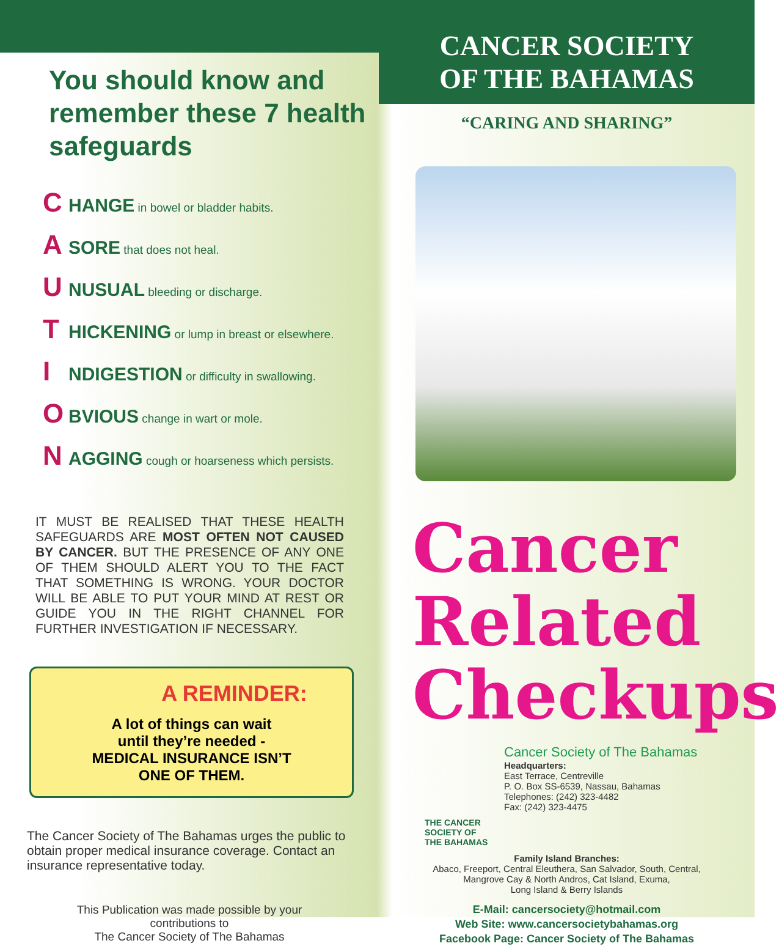You should know and remember these 7 health safeguards
C HANGE in bowel or bladder habits.
A SORE that does not heal.
U NUSUAL bleeding or discharge.
T HICKENING or lump in breast or elsewhere.
I NDIGESTION or difficulty in swallowing.
O BVIOUS change in wart or mole.
N AGGING cough or hoarseness which persists.
IT MUST BE REALISED THAT THESE HEALTH SAFEGUARDS ARE MOST OFTEN NOT CAUSED BY CANCER. BUT THE PRESENCE OF ANY ONE OF THEM SHOULD ALERT YOU TO THE FACT THAT SOMETHING IS WRONG. YOUR DOCTOR WILL BE ABLE TO PUT YOUR MIND AT REST OR GUIDE YOU IN THE RIGHT CHANNEL FOR FURTHER INVESTIGATION IF NECESSARY.
A REMINDER:
A lot of things can wait
until they’re needed -
MEDICAL INSURANCE ISN’T
ONE OF THEM.
The Cancer Society of The Bahamas urges the public to obtain proper medical insurance coverage. Contact an insurance representative today.
This Publication was made possible by your
contributions to
The Cancer Society of The Bahamas
CANCER SOCIETY
OF THE BAHAMAS
“CARING AND SHARING”
Cancer
Related
Checkups
THE CANCER
SOCIETY OF
THE BAHAMAS
Cancer Society of The Bahamas
Headquarters:
East Terrace, Centreville
P. O. Box SS-6539, Nassau, Bahamas
Telephones: (242) 323-4482
Fax: (242) 323-4475
Family Island Branches:
Abaco, Freeport, Central Eleuthera, San Salvador, South, Central,
Mangrove Cay & North Andros, Cat Island, Exuma,
Long Island & Berry Islands
E-Mail: cancersociety@hotmail.com
Web Site: www.cancersocietybahamas.org
Facebook Page: Cancer Society of The Bahamas